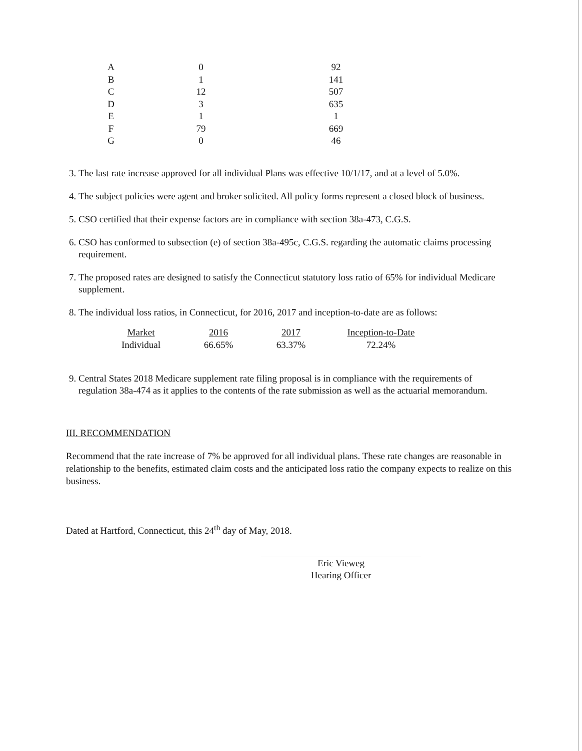| A | 0 | 92 |
| B | 1 | 141 |
| C | 12 | 507 |
| D | 3 | 635 |
| E | 1 | 1 |
| F | 79 | 669 |
| G | 0 | 46 |
3. The last rate increase approved for all individual Plans was effective 10/1/17, and at a level of 5.0%.
4. The subject policies were agent and broker solicited. All policy forms represent a closed block of business.
5. CSO certified that their expense factors are in compliance with section 38a-473, C.G.S.
6. CSO has conformed to subsection (e) of section 38a-495c, C.G.S. regarding the automatic claims processing requirement.
7. The proposed rates are designed to satisfy the Connecticut statutory loss ratio of 65% for individual Medicare supplement.
8. The individual loss ratios, in Connecticut, for 2016, 2017 and inception-to-date are as follows:
| Market | 2016 | 2017 | Inception-to-Date |
| --- | --- | --- | --- |
| Individual | 66.65% | 63.37% | 72.24% |
9. Central States 2018 Medicare supplement rate filing proposal is in compliance with the requirements of regulation 38a-474 as it applies to the contents of the rate submission as well as the actuarial memorandum.
III. RECOMMENDATION
Recommend that the rate increase of 7% be approved for all individual plans. These rate changes are reasonable in relationship to the benefits, estimated claim costs and the anticipated loss ratio the company expects to realize on this business.
Dated at Hartford, Connecticut, this 24<sup>th</sup> day of May, 2018.
Eric Vieweg
Hearing Officer